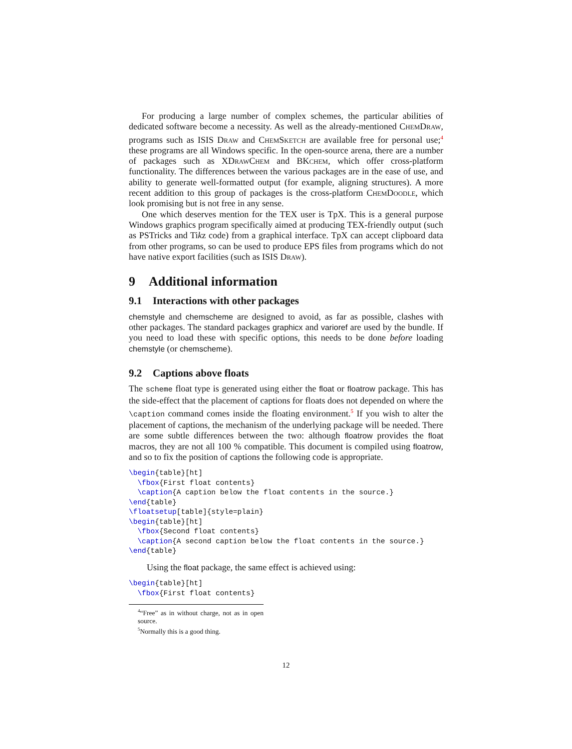For producing a large number of complex schemes, the particular abilities of dedicated software become a necessity. As well as the already-mentioned ChemDraw, programs such as ISIS Draw and ChemSketch are available free for personal use;<sup>4</sup> these programs are all Windows specific. In the open-source arena, there are a number of packages such as XDrawChem and BKchem, which offer cross-platform functionality. The differences between the various packages are in the ease of use, and ability to generate well-formatted output (for example, aligning structures). A more recent addition to this group of packages is the cross-platform ChemDoodle, which look promising but is not free in any sense.
One which deserves mention for the TEX user is TpX. This is a general purpose Windows graphics program specifically aimed at producing TEX-friendly output (such as PSTricks and Tikz code) from a graphical interface. TpX can accept clipboard data from other programs, so can be used to produce EPS files from programs which do not have native export facilities (such as ISIS Draw).
9 Additional information
9.1 Interactions with other packages
chemstyle and chemscheme are designed to avoid, as far as possible, clashes with other packages. The standard packages graphicx and varioref are used by the bundle. If you need to load these with specific options, this needs to be done before loading chemstyle (or chemscheme).
9.2 Captions above floats
The scheme float type is generated using either the float or floatrow package. This has the side-effect that the placement of captions for floats does not depended on where the \caption command comes inside the floating environment.<sup>5</sup> If you wish to alter the placement of captions, the mechanism of the underlying package will be needed. There are some subtle differences between the two: although floatrow provides the float macros, they are not all 100 % compatible. This document is compiled using floatrow, and so to fix the position of captions the following code is appropriate.
\begin{table}[ht]
  \fbox{First float contents}
  \caption{A caption below the float contents in the source.}
\end{table}
\floatsetup[table]{style=plain}
\begin{table}[ht]
  \fbox{Second float contents}
  \caption{A second caption below the float contents in the source.}
\end{table}
Using the float package, the same effect is achieved using:
\begin{table}[ht]
  \fbox{First float contents}
<sup>4</sup> “Free” as in without charge, not as in open source.
<sup>5</sup> Normally this is a good thing.
12